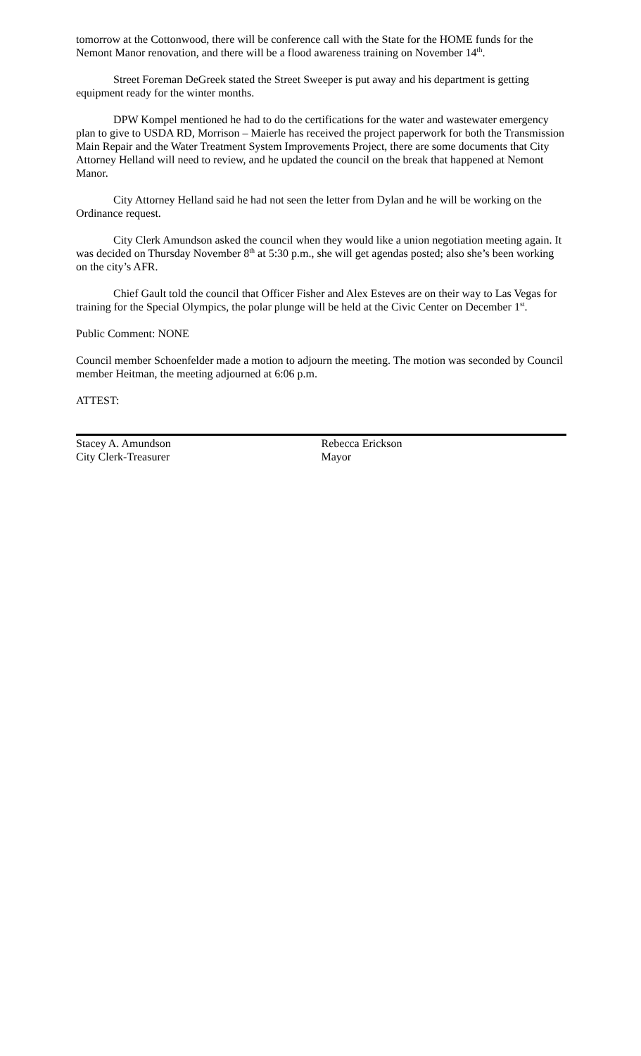tomorrow at the Cottonwood, there will be conference call with the State for the HOME funds for the Nemont Manor renovation, and there will be a flood awareness training on November 14<sup>th</sup>.
Street Foreman DeGreek stated the Street Sweeper is put away and his department is getting equipment ready for the winter months.
DPW Kompel mentioned he had to do the certifications for the water and wastewater emergency plan to give to USDA RD, Morrison – Maierle has received the project paperwork for both the Transmission Main Repair and the Water Treatment System Improvements Project, there are some documents that City Attorney Helland will need to review, and he updated the council on the break that happened at Nemont Manor.
City Attorney Helland said he had not seen the letter from Dylan and he will be working on the Ordinance request.
City Clerk Amundson asked the council when they would like a union negotiation meeting again. It was decided on Thursday November 8<sup>th</sup> at 5:30 p.m., she will get agendas posted; also she’s been working on the city’s AFR.
Chief Gault told the council that Officer Fisher and Alex Esteves are on their way to Las Vegas for training for the Special Olympics, the polar plunge will be held at the Civic Center on December 1<sup>st</sup>.
Public Comment: NONE
Council member Schoenfelder made a motion to adjourn the meeting. The motion was seconded by Council member Heitman, the meeting adjourned at 6:06 p.m.
ATTEST:
Stacey A. Amundson
City Clerk-Treasurer
Rebecca Erickson
Mayor